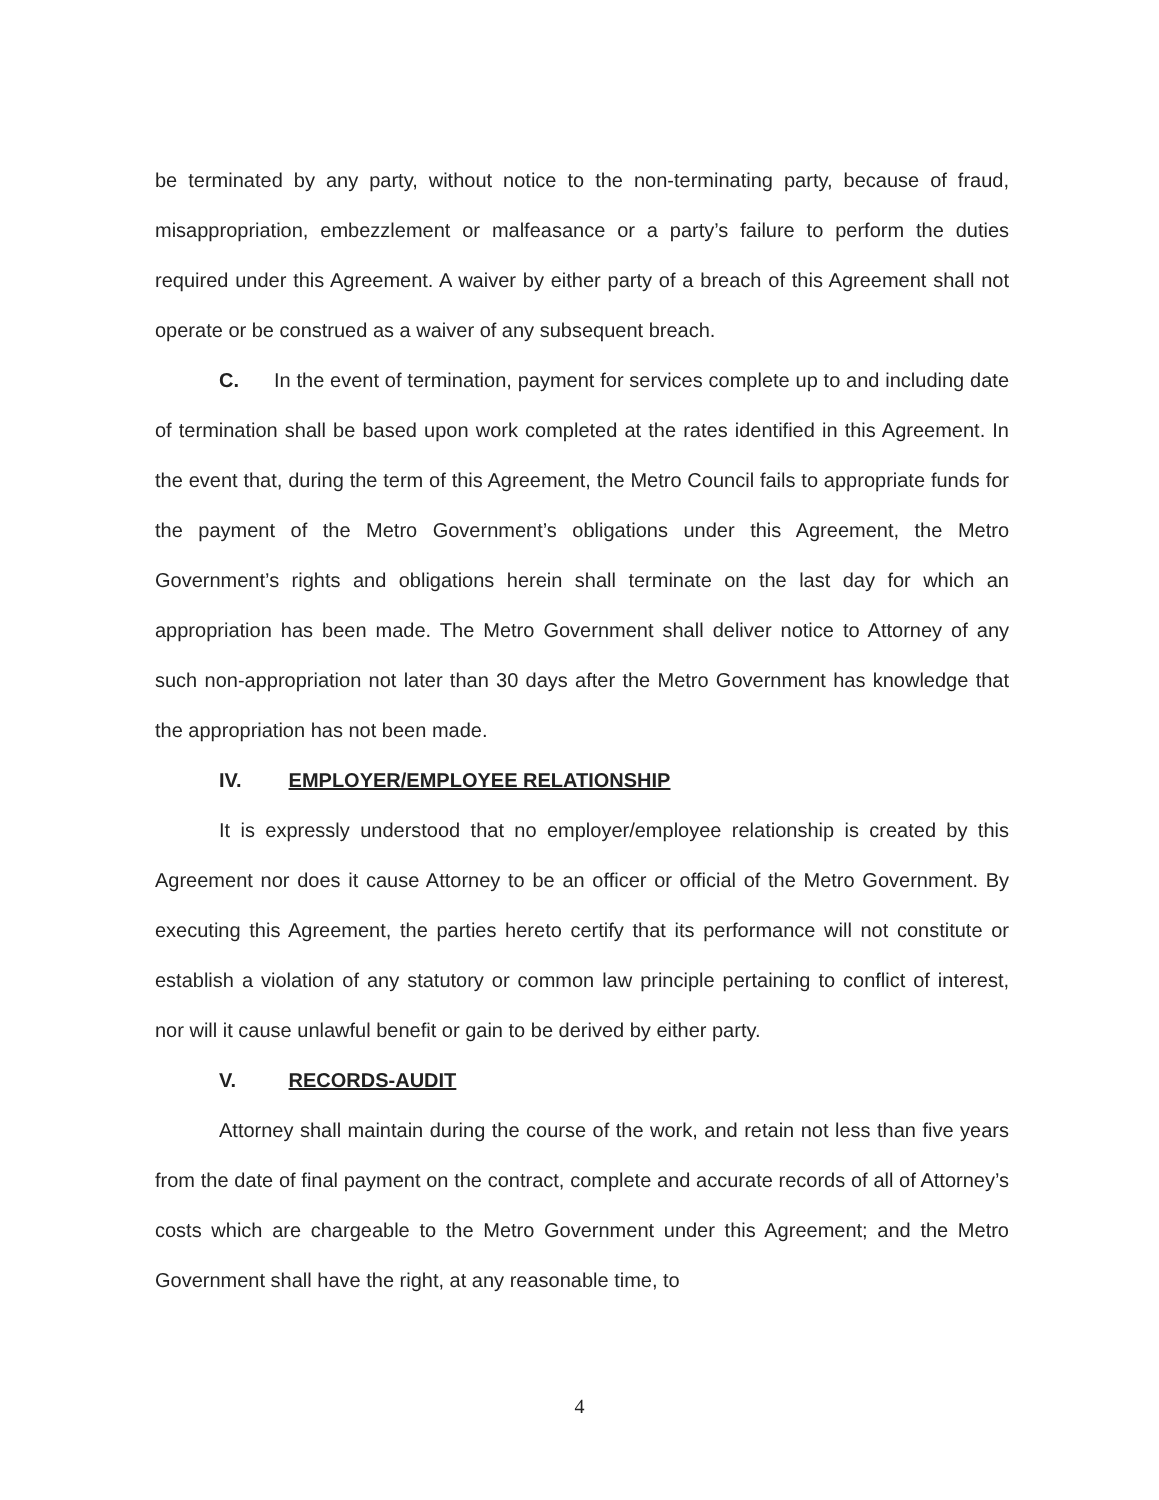be terminated by any party, without notice to the non-terminating party, because of fraud, misappropriation, embezzlement or malfeasance or a party’s failure to perform the duties required under this Agreement. A waiver by either party of a breach of this Agreement shall not operate or be construed as a waiver of any subsequent breach.
C. In the event of termination, payment for services complete up to and including date of termination shall be based upon work completed at the rates identified in this Agreement. In the event that, during the term of this Agreement, the Metro Council fails to appropriate funds for the payment of the Metro Government’s obligations under this Agreement, the Metro Government’s rights and obligations herein shall terminate on the last day for which an appropriation has been made. The Metro Government shall deliver notice to Attorney of any such non-appropriation not later than 30 days after the Metro Government has knowledge that the appropriation has not been made.
IV. EMPLOYER/EMPLOYEE RELATIONSHIP
It is expressly understood that no employer/employee relationship is created by this Agreement nor does it cause Attorney to be an officer or official of the Metro Government. By executing this Agreement, the parties hereto certify that its performance will not constitute or establish a violation of any statutory or common law principle pertaining to conflict of interest, nor will it cause unlawful benefit or gain to be derived by either party.
V. RECORDS-AUDIT
Attorney shall maintain during the course of the work, and retain not less than five years from the date of final payment on the contract, complete and accurate records of all of Attorney’s costs which are chargeable to the Metro Government under this Agreement; and the Metro Government shall have the right, at any reasonable time, to
4